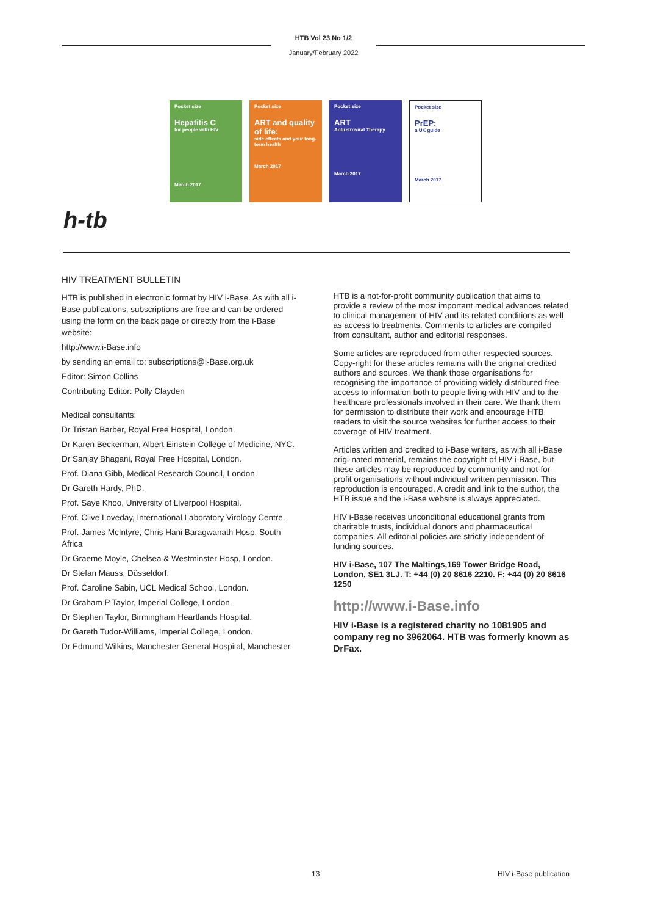HTB Vol 23 No 1/2
January/February 2022
Pocket size
Hepatitis C
for people with HIV
March 2017
Pocket size
ART and quality of life:
side effects and your long-term health
March 2017
Pocket size
ART
Antiretroviral Therapy
March 2017
Pocket size
PrEP:
a UK guide
March 2017
h-tb
HIV TREATMENT BULLETIN
HTB is published in electronic format by HIV i-Base. As with all i-Base publications, subscriptions are free and can be ordered using the form on the back page or directly from the i-Base website:
http://www.i-Base.info
by sending an email to: subscriptions@i-Base.org.uk
Editor: Simon Collins
Contributing Editor: Polly Clayden
Medical consultants:
Dr Tristan Barber, Royal Free Hospital, London.
Dr Karen Beckerman, Albert Einstein College of Medicine, NYC.
Dr Sanjay Bhagani, Royal Free Hospital, London.
Prof. Diana Gibb, Medical Research Council, London.
Dr Gareth Hardy, PhD.
Prof. Saye Khoo, University of Liverpool Hospital.
Prof. Clive Loveday, International Laboratory Virology Centre.
Prof. James McIntyre, Chris Hani Baragwanath Hosp. South Africa
Dr Graeme Moyle, Chelsea & Westminster Hosp, London.
Dr Stefan Mauss, Düsseldorf.
Prof. Caroline Sabin, UCL Medical School, London.
Dr Graham P Taylor, Imperial College, London.
Dr Stephen Taylor, Birmingham Heartlands Hospital.
Dr Gareth Tudor-Williams, Imperial College, London.
Dr Edmund Wilkins, Manchester General Hospital, Manchester.
HTB is a not-for-profit community publication that aims to provide a review of the most important medical advances related to clinical management of HIV and its related conditions as well as access to treatments. Comments to articles are compiled from consultant, author and editorial responses.
Some articles are reproduced from other respected sources. Copy-right for these articles remains with the original credited authors and sources. We thank those organisations for recognising the importance of providing widely distributed free access to information both to people living with HIV and to the healthcare professionals involved in their care. We thank them for permission to distribute their work and encourage HTB readers to visit the source websites for further access to their coverage of HIV treatment.
Articles written and credited to i-Base writers, as with all i-Base origi-nated material, remains the copyright of HIV i-Base, but these articles may be reproduced by community and not-for-profit organisations without individual written permission. This reproduction is encouraged. A credit and link to the author, the HTB issue and the i-Base website is always appreciated.
HIV i-Base receives unconditional educational grants from charitable trusts, individual donors and pharmaceutical companies. All editorial policies are strictly independent of funding sources.
HIV i-Base, 107 The Maltings,169 Tower Bridge Road, London, SE1 3LJ. T: +44 (0) 20 8616 2210. F: +44 (0) 20 8616 1250
http://www.i-Base.info
HIV i-Base is a registered charity no 1081905 and company reg no 3962064. HTB was formerly known as DrFax.
13 HIV i-Base publication